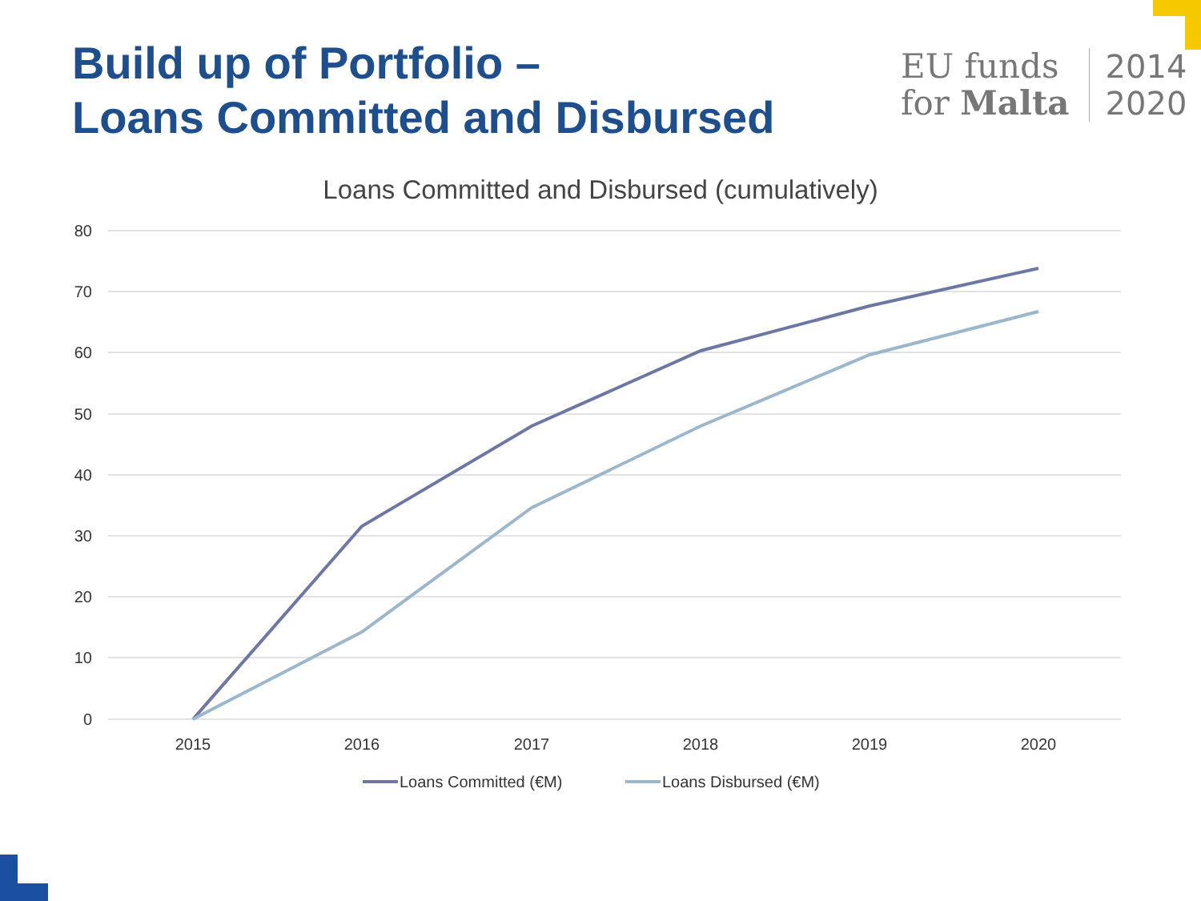Build up of Portfolio –
Loans Committed and Disbursed
EU funds
for Malta
2014
2020
Loans Committed and Disbursed (cumulatively)
80
70
60
50
40
30
20
10
0
2015
2016
2017
2018
2019
2020
Loans Committed (€M)
Loans Disbursed (€M)